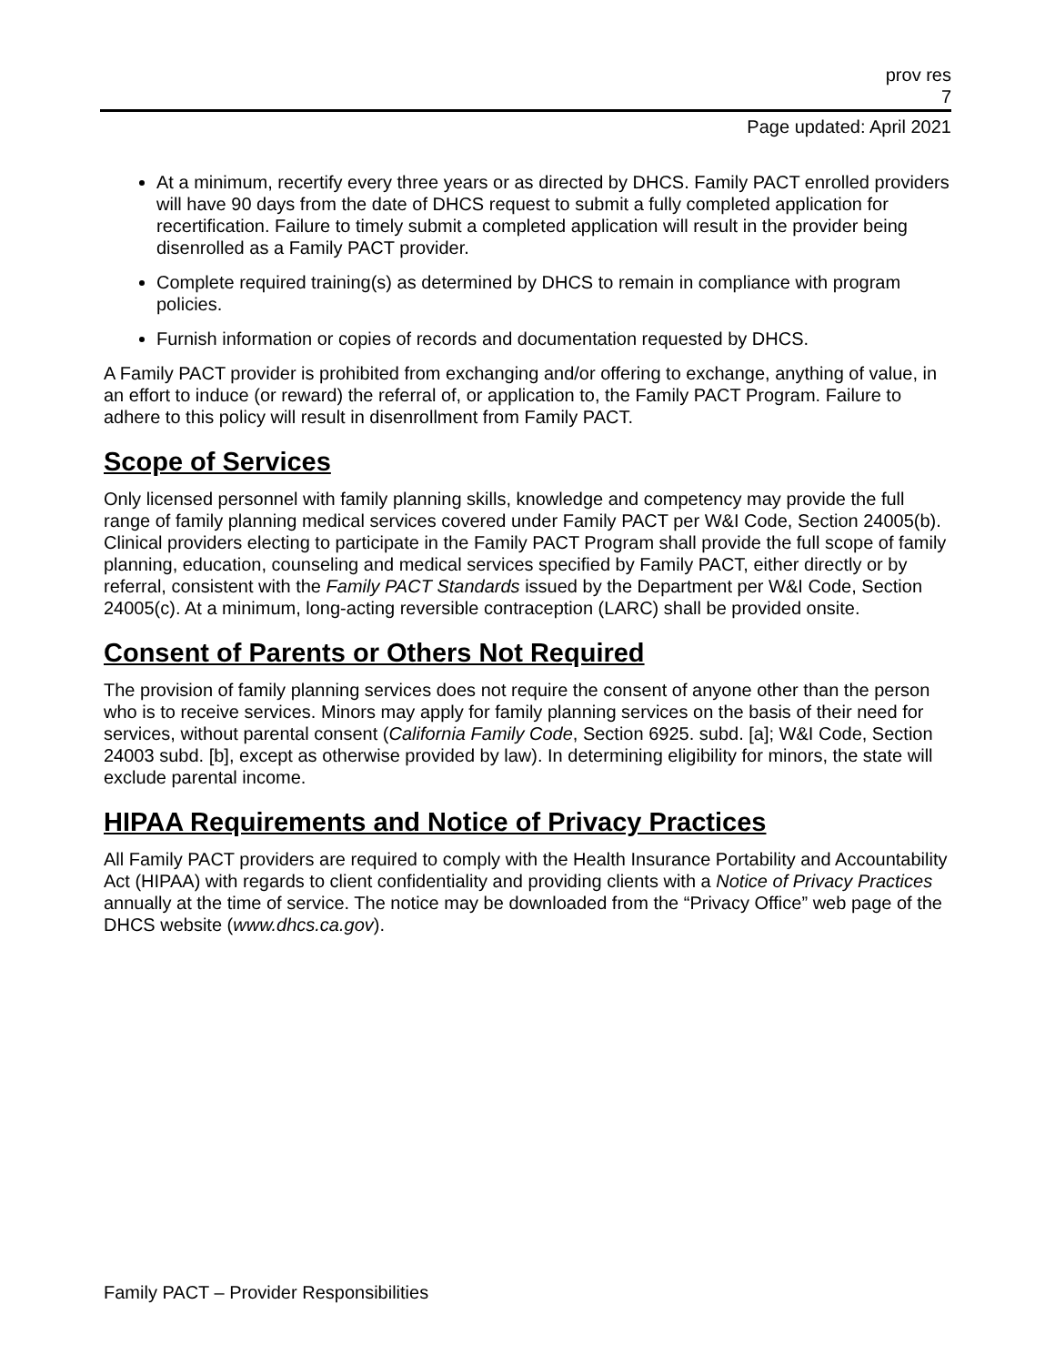prov res
7
Page updated: April 2021
At a minimum, recertify every three years or as directed by DHCS. Family PACT enrolled providers will have 90 days from the date of DHCS request to submit a fully completed application for recertification. Failure to timely submit a completed application will result in the provider being disenrolled as a Family PACT provider.
Complete required training(s) as determined by DHCS to remain in compliance with program policies.
Furnish information or copies of records and documentation requested by DHCS.
A Family PACT provider is prohibited from exchanging and/or offering to exchange, anything of value, in an effort to induce (or reward) the referral of, or application to, the Family PACT Program. Failure to adhere to this policy will result in disenrollment from Family PACT.
Scope of Services
Only licensed personnel with family planning skills, knowledge and competency may provide the full range of family planning medical services covered under Family PACT per W&I Code, Section 24005(b). Clinical providers electing to participate in the Family PACT Program shall provide the full scope of family planning, education, counseling and medical services specified by Family PACT, either directly or by referral, consistent with the Family PACT Standards issued by the Department per W&I Code, Section 24005(c). At a minimum, long-acting reversible contraception (LARC) shall be provided onsite.
Consent of Parents or Others Not Required
The provision of family planning services does not require the consent of anyone other than the person who is to receive services. Minors may apply for family planning services on the basis of their need for services, without parental consent (California Family Code, Section 6925. subd. [a]; W&I Code, Section 24003 subd. [b], except as otherwise provided by law). In determining eligibility for minors, the state will exclude parental income.
HIPAA Requirements and Notice of Privacy Practices
All Family PACT providers are required to comply with the Health Insurance Portability and Accountability Act (HIPAA) with regards to client confidentiality and providing clients with a Notice of Privacy Practices annually at the time of service. The notice may be downloaded from the “Privacy Office” web page of the DHCS website (www.dhcs.ca.gov).
Family PACT – Provider Responsibilities